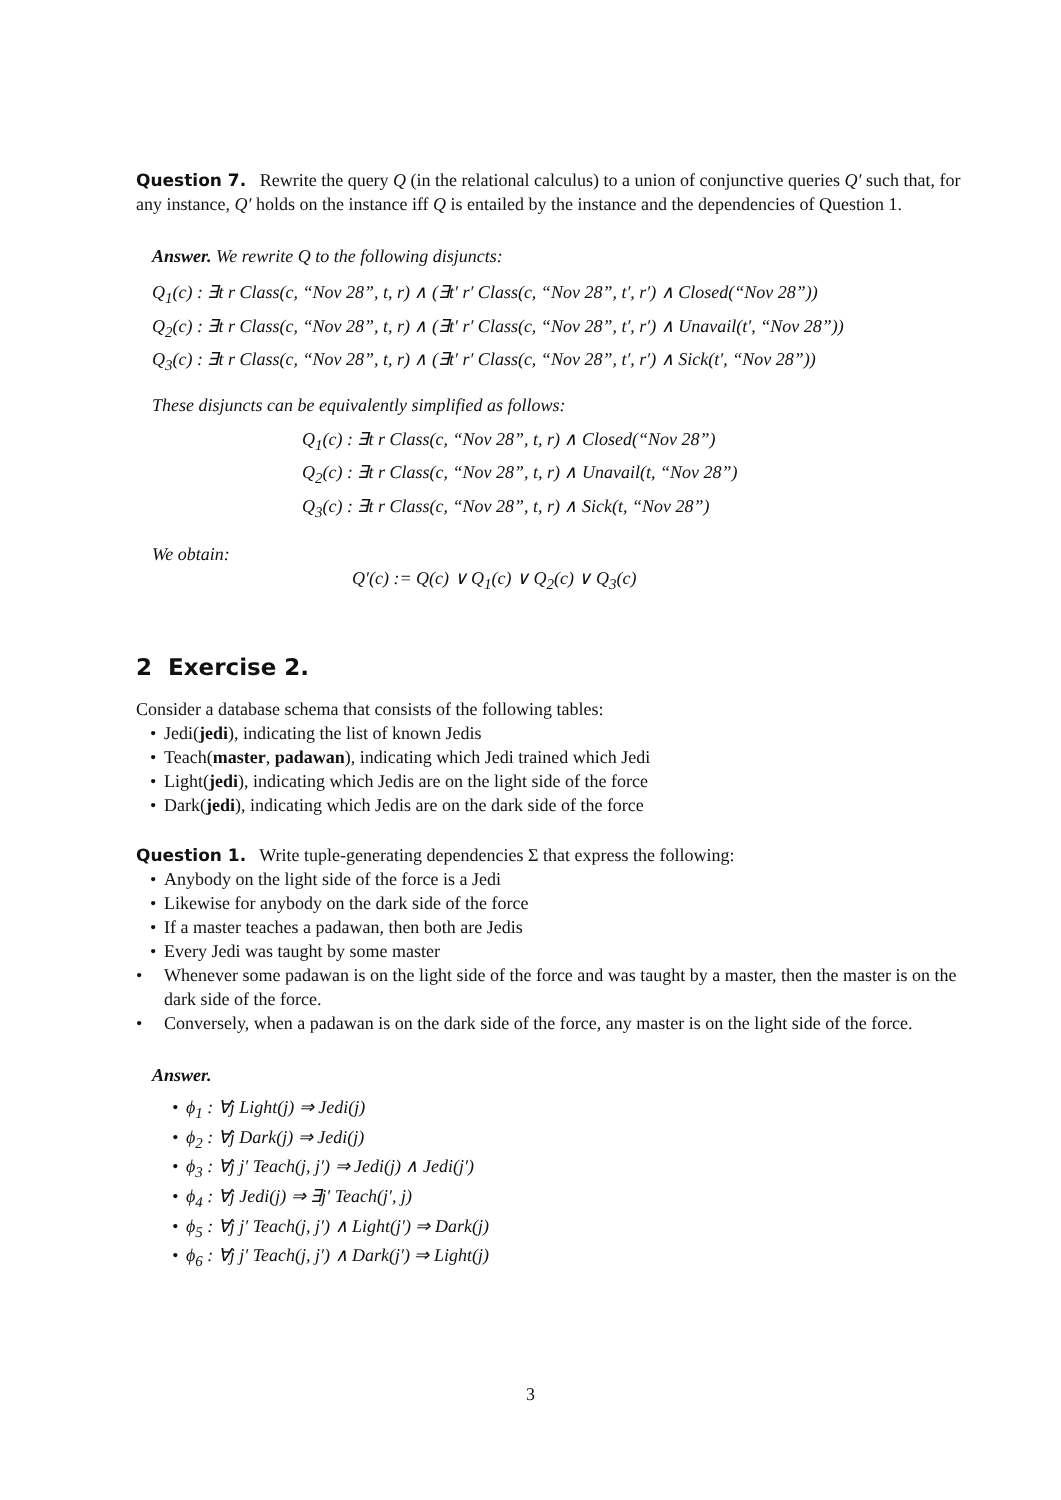Question 7. Rewrite the query Q (in the relational calculus) to a union of conjunctive queries Q′ such that, for any instance, Q′ holds on the instance iff Q is entailed by the instance and the dependencies of Question 1.
Answer. We rewrite Q to the following disjuncts:
Q<sub>1</sub>(c) : ∃t r Class(c, “Nov 28”, t, r) ∧ (∃t′ r′ Class(c, “Nov 28”, t′, r′) ∧ Closed(“Nov 28”))
Q<sub>2</sub>(c) : ∃t r Class(c, “Nov 28”, t, r) ∧ (∃t′ r′ Class(c, “Nov 28”, t′, r′) ∧ Unavail(t′, “Nov 28”))
Q<sub>3</sub>(c) : ∃t r Class(c, “Nov 28”, t, r) ∧ (∃t′ r′ Class(c, “Nov 28”, t′, r′) ∧ Sick(t′, “Nov 28”))
These disjuncts can be equivalently simplified as follows:
Q<sub>1</sub>(c) : ∃t r Class(c, “Nov 28”, t, r) ∧ Closed(“Nov 28”)
Q<sub>2</sub>(c) : ∃t r Class(c, “Nov 28”, t, r) ∧ Unavail(t, “Nov 28”)
Q<sub>3</sub>(c) : ∃t r Class(c, “Nov 28”, t, r) ∧ Sick(t, “Nov 28”)
We obtain:
Q′(c) := Q(c) ∨ Q<sub>1</sub>(c) ∨ Q<sub>2</sub>(c) ∨ Q<sub>3</sub>(c)
2 Exercise 2.
Consider a database schema that consists of the following tables:
• Jedi(jedi), indicating the list of known Jedis
• Teach(master, padawan), indicating which Jedi trained which Jedi
• Light(jedi), indicating which Jedis are on the light side of the force
• Dark(jedi), indicating which Jedis are on the dark side of the force
Question 1. Write tuple-generating dependencies Σ that express the following:
• Anybody on the light side of the force is a Jedi
• Likewise for anybody on the dark side of the force
• If a master teaches a padawan, then both are Jedis
• Every Jedi was taught by some master
• Whenever some padawan is on the light side of the force and was taught by a master, then the master is on the dark side of the force.
• Conversely, when a padawan is on the dark side of the force, any master is on the light side of the force.
Answer.
• ϕ<sub>1</sub> : ∀j Light(j) ⇒ Jedi(j)
• ϕ<sub>2</sub> : ∀j Dark(j) ⇒ Jedi(j)
• ϕ<sub>3</sub> : ∀j j′ Teach(j, j′) ⇒ Jedi(j) ∧ Jedi(j′)
• ϕ<sub>4</sub> : ∀j Jedi(j) ⇒ ∃j′ Teach(j′, j)
• ϕ<sub>5</sub> : ∀j j′ Teach(j, j′) ∧ Light(j′) ⇒ Dark(j)
• ϕ<sub>6</sub> : ∀j j′ Teach(j, j′) ∧ Dark(j′) ⇒ Light(j)
3